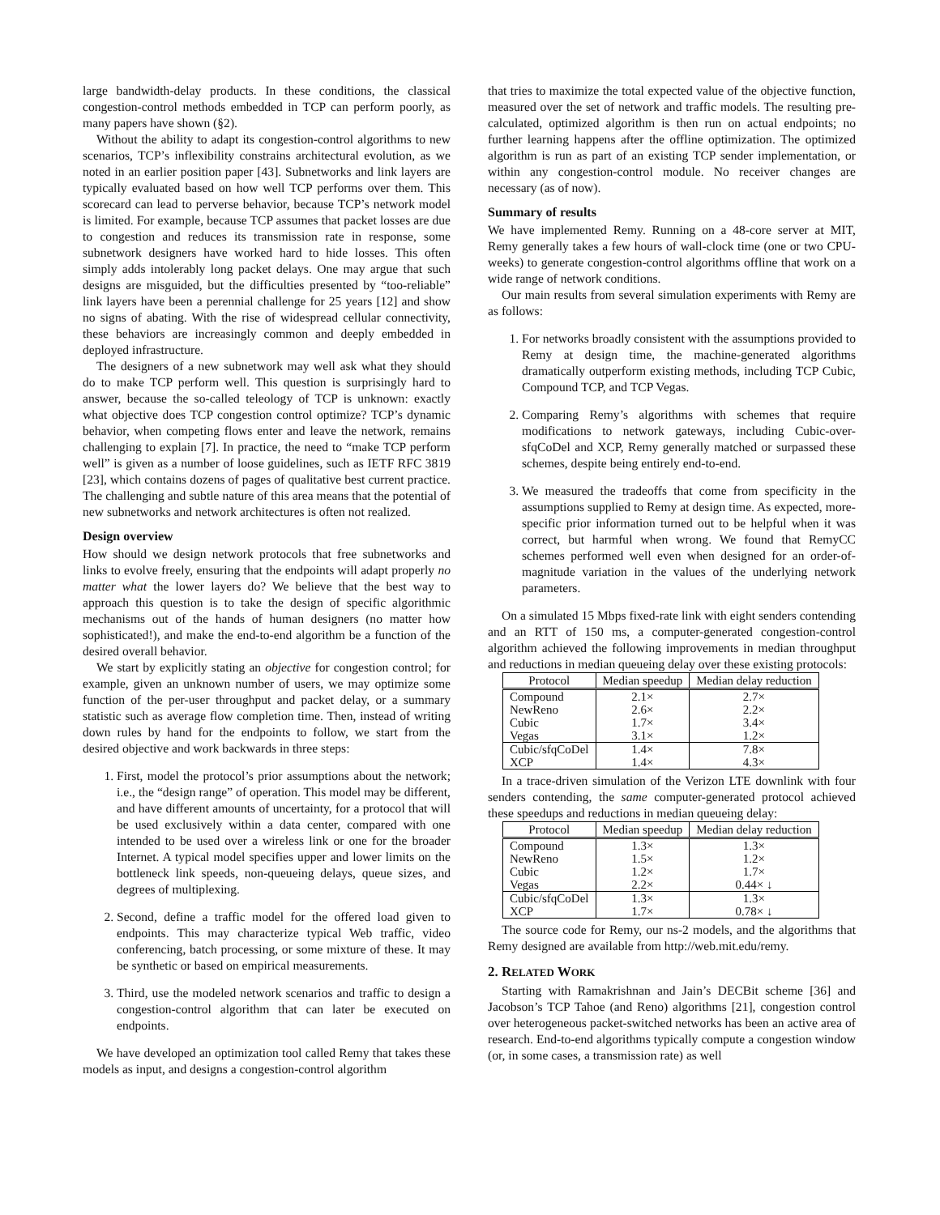large bandwidth-delay products. In these conditions, the classical congestion-control methods embedded in TCP can perform poorly, as many papers have shown (§2).
Without the ability to adapt its congestion-control algorithms to new scenarios, TCP’s inflexibility constrains architectural evolution, as we noted in an earlier position paper [43]. Subnetworks and link layers are typically evaluated based on how well TCP performs over them. This scorecard can lead to perverse behavior, because TCP’s network model is limited. For example, because TCP assumes that packet losses are due to congestion and reduces its transmission rate in response, some subnetwork designers have worked hard to hide losses. This often simply adds intolerably long packet delays. One may argue that such designs are misguided, but the difficulties presented by “too-reliable” link layers have been a perennial challenge for 25 years [12] and show no signs of abating. With the rise of widespread cellular connectivity, these behaviors are increasingly common and deeply embedded in deployed infrastructure.
The designers of a new subnetwork may well ask what they should do to make TCP perform well. This question is surprisingly hard to answer, because the so-called teleology of TCP is unknown: exactly what objective does TCP congestion control optimize? TCP’s dynamic behavior, when competing flows enter and leave the network, remains challenging to explain [7]. In practice, the need to “make TCP perform well” is given as a number of loose guidelines, such as IETF RFC 3819 [23], which contains dozens of pages of qualitative best current practice. The challenging and subtle nature of this area means that the potential of new subnetworks and network architectures is often not realized.
Design overview
How should we design network protocols that free subnetworks and links to evolve freely, ensuring that the endpoints will adapt properly no matter what the lower layers do? We believe that the best way to approach this question is to take the design of specific algorithmic mechanisms out of the hands of human designers (no matter how sophisticated!), and make the end-to-end algorithm be a function of the desired overall behavior.
We start by explicitly stating an objective for congestion control; for example, given an unknown number of users, we may optimize some function of the per-user throughput and packet delay, or a summary statistic such as average flow completion time. Then, instead of writing down rules by hand for the endpoints to follow, we start from the desired objective and work backwards in three steps:
1. First, model the protocol’s prior assumptions about the network; i.e., the “design range” of operation. This model may be different, and have different amounts of uncertainty, for a protocol that will be used exclusively within a data center, compared with one intended to be used over a wireless link or one for the broader Internet. A typical model specifies upper and lower limits on the bottleneck link speeds, non-queueing delays, queue sizes, and degrees of multiplexing.
2. Second, define a traffic model for the offered load given to endpoints. This may characterize typical Web traffic, video conferencing, batch processing, or some mixture of these. It may be synthetic or based on empirical measurements.
3. Third, use the modeled network scenarios and traffic to design a congestion-control algorithm that can later be executed on endpoints.
We have developed an optimization tool called Remy that takes these models as input, and designs a congestion-control algorithm
that tries to maximize the total expected value of the objective function, measured over the set of network and traffic models. The resulting pre-calculated, optimized algorithm is then run on actual endpoints; no further learning happens after the offline optimization. The optimized algorithm is run as part of an existing TCP sender implementation, or within any congestion-control module. No receiver changes are necessary (as of now).
Summary of results
We have implemented Remy. Running on a 48-core server at MIT, Remy generally takes a few hours of wall-clock time (one or two CPU-weeks) to generate congestion-control algorithms offline that work on a wide range of network conditions.
Our main results from several simulation experiments with Remy are as follows:
1. For networks broadly consistent with the assumptions provided to Remy at design time, the machine-generated algorithms dramatically outperform existing methods, including TCP Cubic, Compound TCP, and TCP Vegas.
2. Comparing Remy’s algorithms with schemes that require modifications to network gateways, including Cubic-over-sfqCoDel and XCP, Remy generally matched or surpassed these schemes, despite being entirely end-to-end.
3. We measured the tradeoffs that come from specificity in the assumptions supplied to Remy at design time. As expected, more-specific prior information turned out to be helpful when it was correct, but harmful when wrong. We found that RemyCC schemes performed well even when designed for an order-of-magnitude variation in the values of the underlying network parameters.
On a simulated 15 Mbps fixed-rate link with eight senders contending and an RTT of 150 ms, a computer-generated congestion-control algorithm achieved the following improvements in median throughput and reductions in median queueing delay over these existing protocols:
| Protocol | Median speedup | Median delay reduction |
| --- | --- | --- |
| Compound | 2.1× | 2.7× |
| NewReno | 2.6× | 2.2× |
| Cubic | 1.7× | 3.4× |
| Vegas | 3.1× | 1.2× |
| Cubic/sfqCoDel | 1.4× | 7.8× |
| XCP | 1.4× | 4.3× |
In a trace-driven simulation of the Verizon LTE downlink with four senders contending, the same computer-generated protocol achieved these speedups and reductions in median queueing delay:
| Protocol | Median speedup | Median delay reduction |
| --- | --- | --- |
| Compound | 1.3× | 1.3× |
| NewReno | 1.5× | 1.2× |
| Cubic | 1.2× | 1.7× |
| Vegas | 2.2× | 0.44× ↓ |
| Cubic/sfqCoDel | 1.3× | 1.3× |
| XCP | 1.7× | 0.78× ↓ |
The source code for Remy, our ns-2 models, and the algorithms that Remy designed are available from http://web.mit.edu/remy.
2. RELATED WORK
Starting with Ramakrishnan and Jain’s DECBit scheme [36] and Jacobson’s TCP Tahoe (and Reno) algorithms [21], congestion control over heterogeneous packet-switched networks has been an active area of research. End-to-end algorithms typically compute a congestion window (or, in some cases, a transmission rate) as well